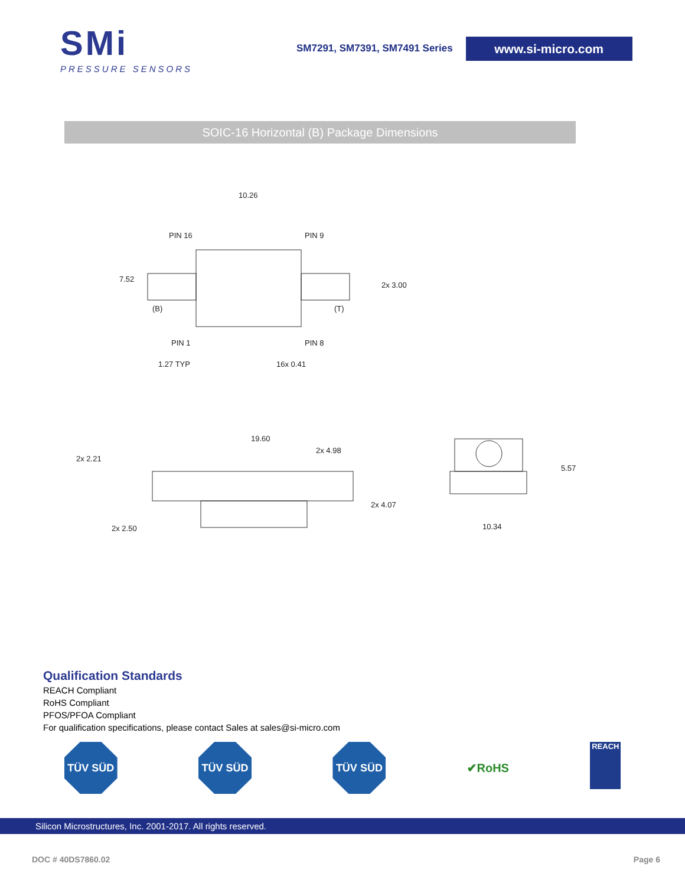SMi
PRESSURE SENSORS
SM7291, SM7391, SM7491 Series
www.si-micro.com
SOIC-16 Horizontal (B) Package Dimensions
10.26
PIN 16 PIN 9
7.52
2x 3.00
(B) (T)
PIN 1 PIN 8
1.27 TYP 16x 0.41
19.60
2x 4.98
2x 2.21
5.57
2x 4.07
2x 2.50 10.34
Qualification Standards
REACH Compliant
RoHS Compliant
PFOS/PFOA Compliant
For qualification specifications, please contact Sales at sales@si-micro.com
TÜV SÜD TÜV SÜD TÜV SÜD
✔RoHS
REACH
Silicon Microstructures, Inc. 2001-2017. All rights reserved.
DOC # 40DS7860.02 Page 6